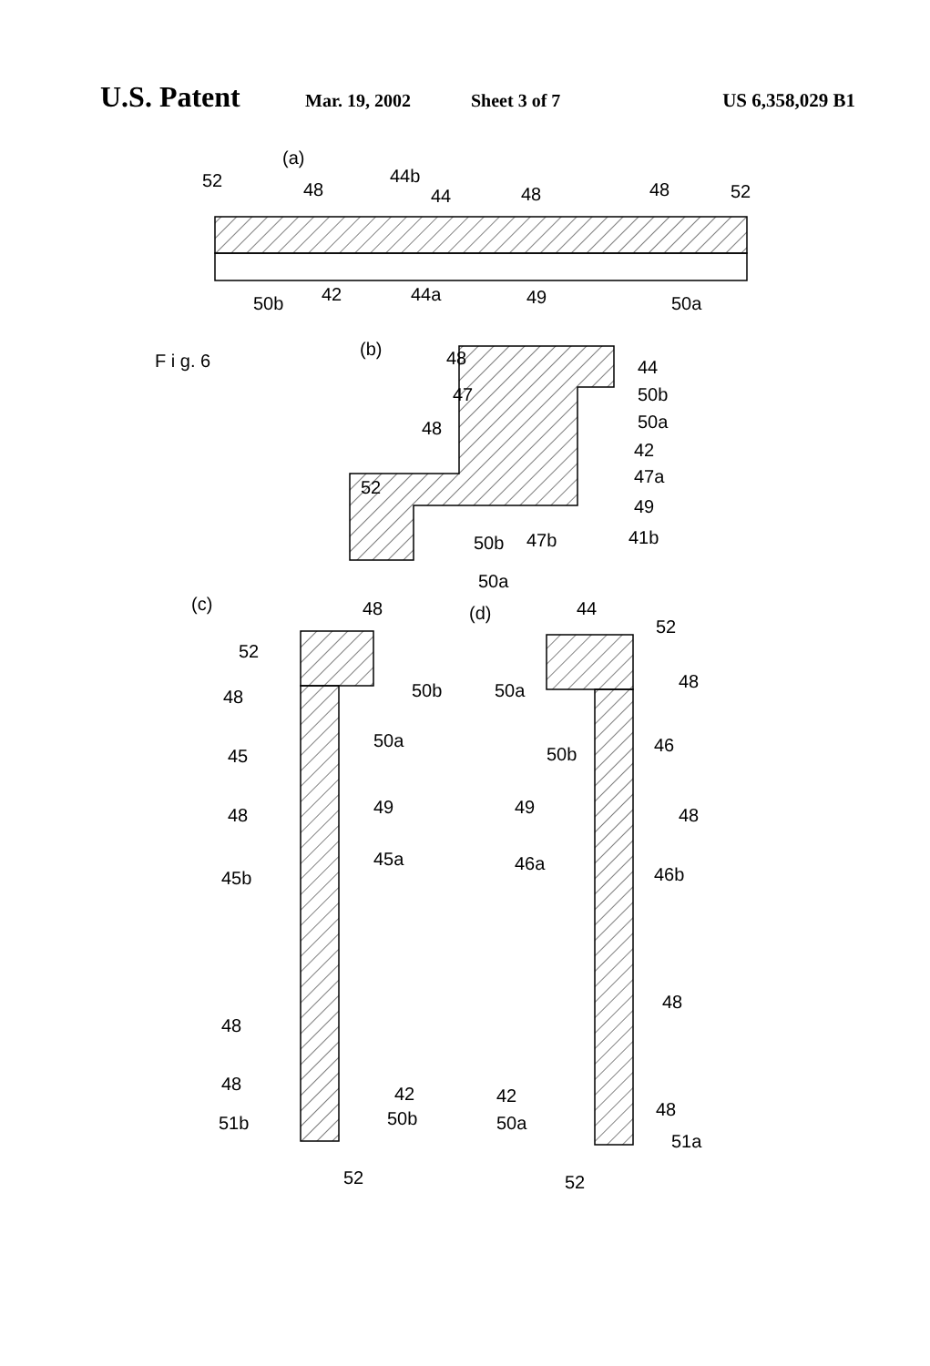U.S. Patent Mar. 19, 2002 Sheet 3 of 7 US 6,358,029 B1
(a)
F i g. 6
(b)
(c)
(d)
52
48
44b
44
48
48
52
50b
42
44a
49
50a
48
44
47
50b
50a
48
42
47a
52
49
50b
47b
41b
50a
48
44
52
52
50b
48
50a
48
50a
50b
45
46
48
49
49
48
45b
45a
46a
46b
48
48
48
42
42
48
51b
50b
50a
51a
52
52